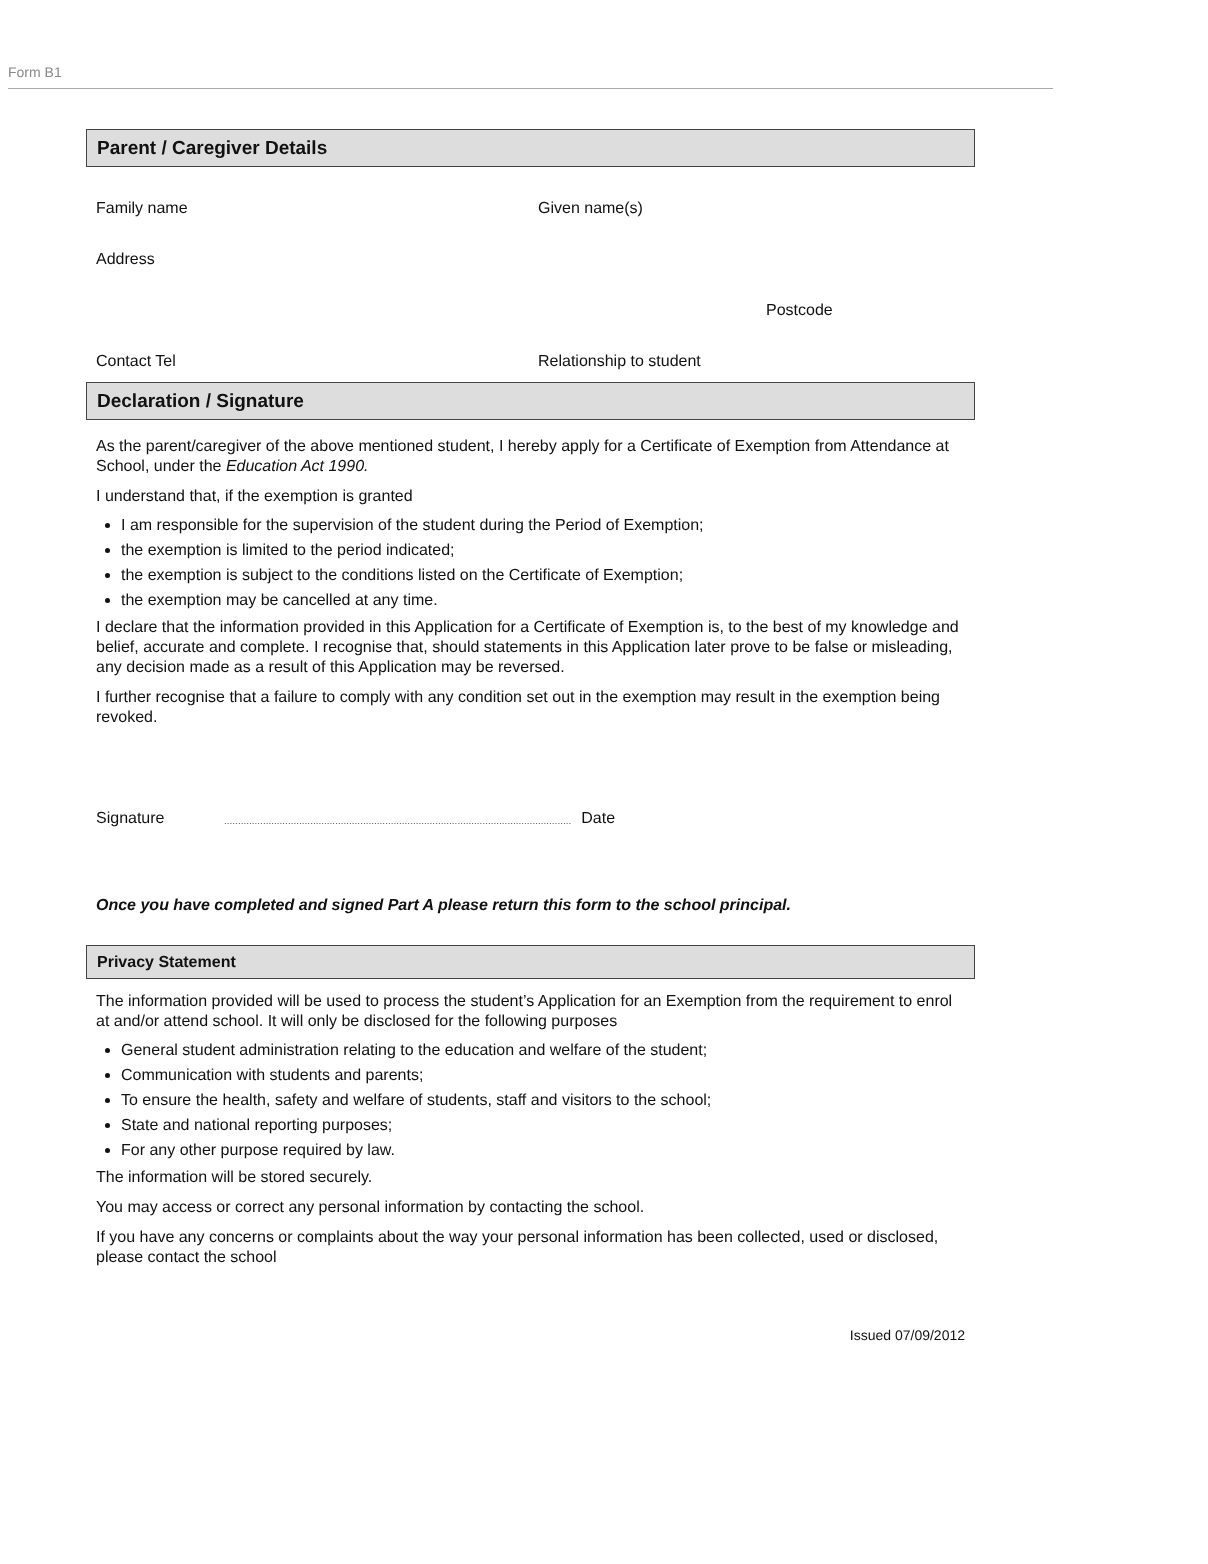Form B1
Parent / Caregiver Details
Family name Given name(s)
Address
Postcode
Contact Tel Relationship to student
Declaration / Signature
As the parent/caregiver of the above mentioned student, I hereby apply for a Certificate of Exemption from Attendance at School, under the Education Act 1990.
I understand that, if the exemption is granted
I am responsible for the supervision of the student during the Period of Exemption;
the exemption is limited to the period indicated;
the exemption is subject to the conditions listed on the Certificate of Exemption;
the exemption may be cancelled at any time.
I declare that the information provided in this Application for a Certificate of Exemption is, to the best of my knowledge and belief, accurate and complete. I recognise that, should statements in this Application later prove to be false or misleading, any decision made as a result of this Application may be reversed.
I further recognise that a failure to comply with any condition set out in the exemption may result in the exemption being revoked.
Signature............................................................................................................................. Date
Once you have completed and signed Part A please return this form to the school principal.
Privacy Statement
The information provided will be used to process the student’s Application for an Exemption from the requirement to enrol at and/or attend school. It will only be disclosed for the following purposes
General student administration relating to the education and welfare of the student;
Communication with students and parents;
To ensure the health, safety and welfare of students, staff and visitors to the school;
State and national reporting purposes;
For any other purpose required by law.
The information will be stored securely.
You may access or correct any personal information by contacting the school.
If you have any concerns or complaints about the way your personal information has been collected, used or disclosed, please contact the school
Issued 07/09/2012